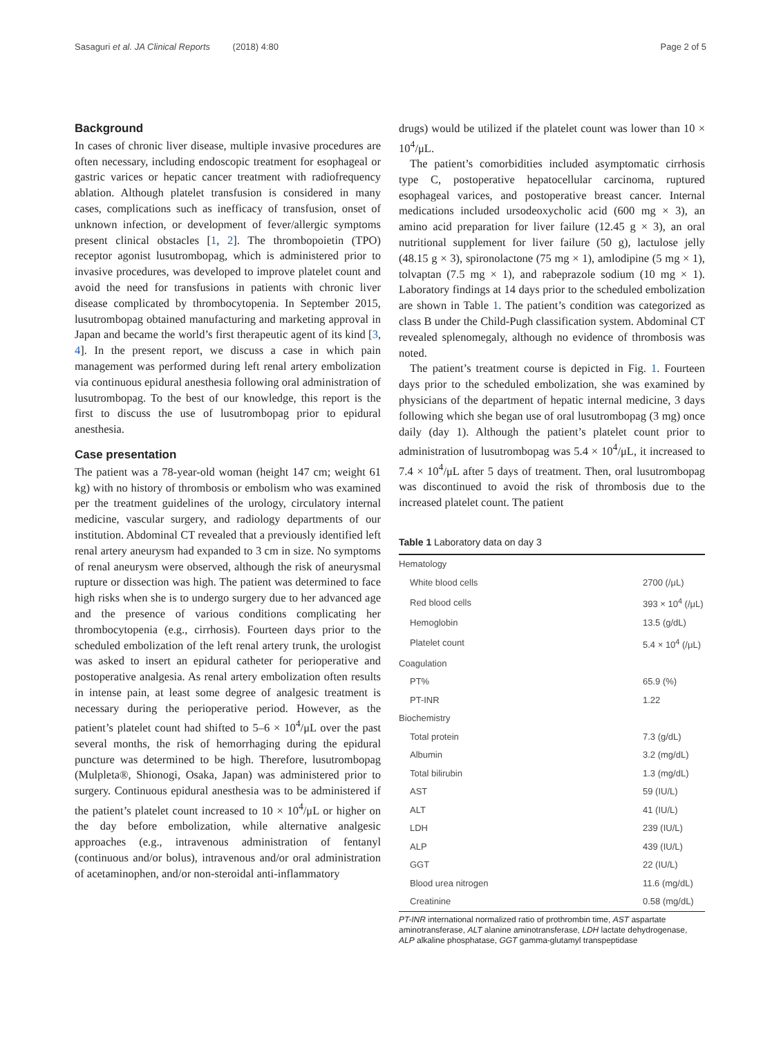Sasaguri et al. JA Clinical Reports (2018) 4:80 Page 2 of 5
Background
In cases of chronic liver disease, multiple invasive procedures are often necessary, including endoscopic treatment for esophageal or gastric varices or hepatic cancer treatment with radiofrequency ablation. Although platelet transfusion is considered in many cases, complications such as inefficacy of transfusion, onset of unknown infection, or development of fever/allergic symptoms present clinical obstacles [1, 2]. The thrombopoietin (TPO) receptor agonist lusutrombopag, which is administered prior to invasive procedures, was developed to improve platelet count and avoid the need for transfusions in patients with chronic liver disease complicated by thrombocytopenia. In September 2015, lusutrombopag obtained manufacturing and marketing approval in Japan and became the world’s first therapeutic agent of its kind [3, 4]. In the present report, we discuss a case in which pain management was performed during left renal artery embolization via continuous epidural anesthesia following oral administration of lusutrombopag. To the best of our knowledge, this report is the first to discuss the use of lusutrombopag prior to epidural anesthesia.
Case presentation
The patient was a 78-year-old woman (height 147 cm; weight 61 kg) with no history of thrombosis or embolism who was examined per the treatment guidelines of the urology, circulatory internal medicine, vascular surgery, and radiology departments of our institution. Abdominal CT revealed that a previously identified left renal artery aneurysm had expanded to 3 cm in size. No symptoms of renal aneurysm were observed, although the risk of aneurysmal rupture or dissection was high. The patient was determined to face high risks when she is to undergo surgery due to her advanced age and the presence of various conditions complicating her thrombocytopenia (e.g., cirrhosis). Fourteen days prior to the scheduled embolization of the left renal artery trunk, the urologist was asked to insert an epidural catheter for perioperative and postoperative analgesia. As renal artery embolization often results in intense pain, at least some degree of analgesic treatment is necessary during the perioperative period. However, as the patient’s platelet count had shifted to 5–6 × 10<sup>4</sup>/μL over the past several months, the risk of hemorrhaging during the epidural puncture was determined to be high. Therefore, lusutrombopag (Mulpleta®, Shionogi, Osaka, Japan) was administered prior to surgery. Continuous epidural anesthesia was to be administered if the patient’s platelet count increased to 10 × 10<sup>4</sup>/μL or higher on the day before embolization, while alternative analgesic approaches (e.g., intravenous administration of fentanyl (continuous and/or bolus), intravenous and/or oral administration of acetaminophen, and/or non-steroidal anti-inflammatory
drugs) would be utilized if the platelet count was lower than 10 × 10<sup>4</sup>/μL.
The patient’s comorbidities included asymptomatic cirrhosis type C, postoperative hepatocellular carcinoma, ruptured esophageal varices, and postoperative breast cancer. Internal medications included ursodeoxycholic acid (600 mg × 3), an amino acid preparation for liver failure (12.45 g × 3), an oral nutritional supplement for liver failure (50 g), lactulose jelly (48.15 g × 3), spironolactone (75 mg × 1), amlodipine (5 mg × 1), tolvaptan (7.5 mg × 1), and rabeprazole sodium (10 mg × 1). Laboratory findings at 14 days prior to the scheduled embolization are shown in Table 1. The patient’s condition was categorized as class B under the Child-Pugh classification system. Abdominal CT revealed splenomegaly, although no evidence of thrombosis was noted.
The patient’s treatment course is depicted in Fig. 1. Fourteen days prior to the scheduled embolization, she was examined by physicians of the department of hepatic internal medicine, 3 days following which she began use of oral lusutrombopag (3 mg) once daily (day 1). Although the patient’s platelet count prior to administration of lusutrombopag was 5.4 × 10<sup>4</sup>/μL, it increased to 7.4 × 10<sup>4</sup>/μL after 5 days of treatment. Then, oral lusutrombopag was discontinued to avoid the risk of thrombosis due to the increased platelet count. The patient
Table 1 Laboratory data on day 3
| Hematology | |
| White blood cells | 2700 (/μL) |
| Red blood cells | 393 × 10<sup>4</sup> (/μL) |
| Hemoglobin | 13.5 (g/dL) |
| Platelet count | 5.4 × 10<sup>4</sup> (/μL) |
| Coagulation | |
| PT% | 65.9 (%) |
| PT-INR | 1.22 |
| Biochemistry | |
| Total protein | 7.3 (g/dL) |
| Albumin | 3.2 (mg/dL) |
| Total bilirubin | 1.3 (mg/dL) |
| AST | 59 (IU/L) |
| ALT | 41 (IU/L) |
| LDH | 239 (IU/L) |
| ALP | 439 (IU/L) |
| GGT | 22 (IU/L) |
| Blood urea nitrogen | 11.6 (mg/dL) |
| Creatinine | 0.58 (mg/dL) |
PT-INR international normalized ratio of prothrombin time, AST aspartate aminotransferase, ALT alanine aminotransferase, LDH lactate dehydrogenase, ALP alkaline phosphatase, GGT gamma-glutamyl transpeptidase